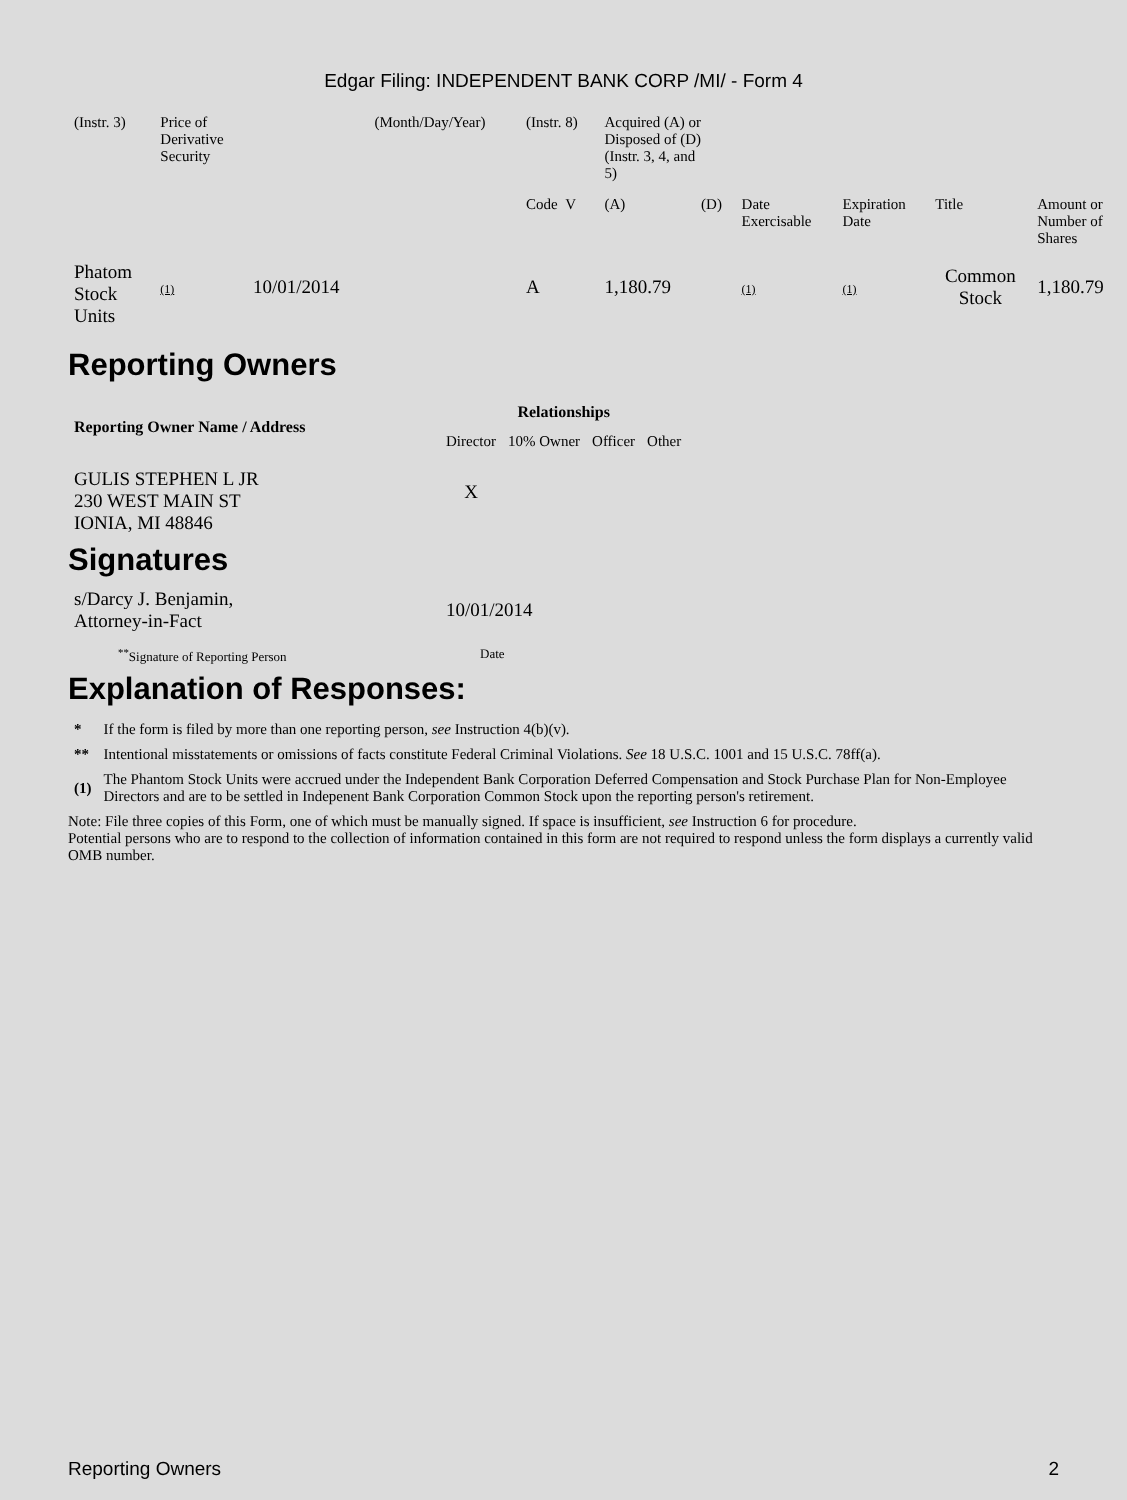Edgar Filing: INDEPENDENT BANK CORP /MI/ - Form 4
| (Instr. 3) | Price of Derivative Security | | (Month/Day/Year) | (Instr. 8) | Acquired (A) or Disposed of (D) (Instr. 3, 4, and 5) | | | | | |
| | | | | Code V | (A) | (D) | Date Exercisable | Expiration Date | Title | Amount or Number of Shares |
| Phatom Stock Units | (1) | 10/01/2014 | | A | 1,180.79 | | (1) | (1) | Common Stock | 1,180.79 |
Reporting Owners
| Reporting Owner Name / Address | Relationships | | | |
| --- | --- | --- | --- | --- |
| | Director | 10% Owner | Officer | Other |
| GULIS STEPHEN L JR 230 WEST MAIN ST IONIA, MI 48846 | X | | | |
Signatures
| s/Darcy J. Benjamin, Attorney-in-Fact | 10/01/2014 |
| <sup>**</sup> Signature of Reporting Person | Date |
Explanation of Responses:
| * | If the form is filed by more than one reporting person, see Instruction 4(b)(v). |
| ** | Intentional misstatements or omissions of facts constitute Federal Criminal Violations. See 18 U.S.C. 1001 and 15 U.S.C. 78ff(a). |
| (1) | The Phantom Stock Units were accrued under the Independent Bank Corporation Deferred Compensation and Stock Purchase Plan for Non-Employee Directors and are to be settled in Indepenent Bank Corporation Common Stock upon the reporting person's retirement. |
Note: File three copies of this Form, one of which must be manually signed. If space is insufficient, see Instruction 6 for procedure.
Potential persons who are to respond to the collection of information contained in this form are not required to respond unless the form displays a currently valid OMB number.
Reporting Owners 2